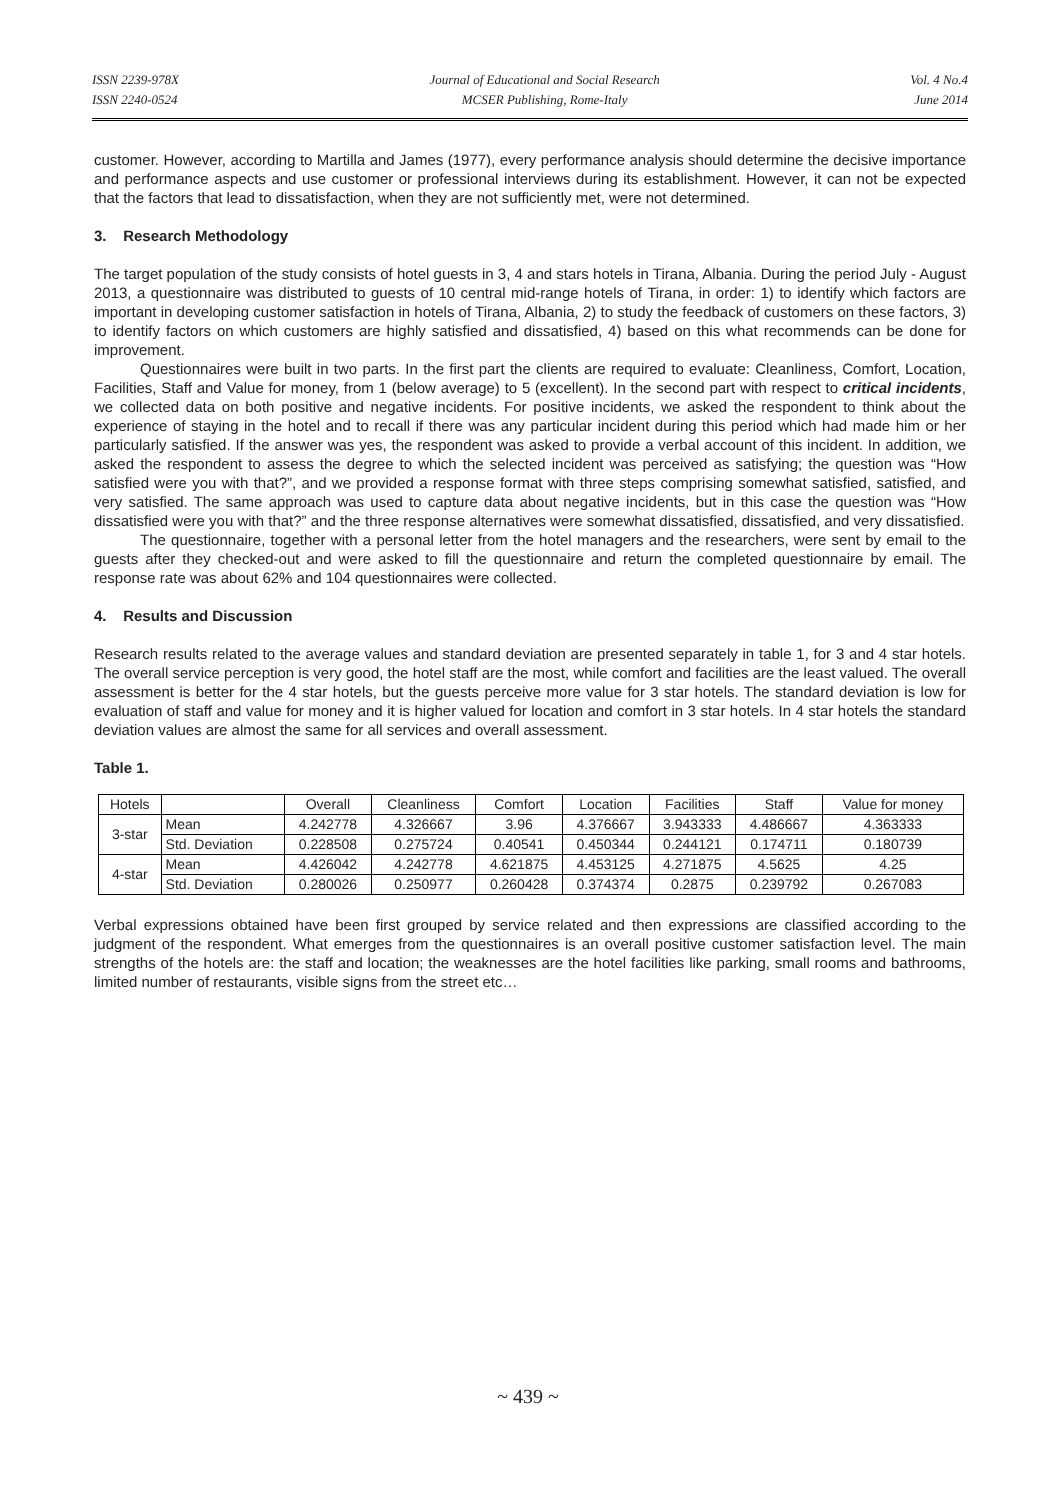ISSN 2239-978X
ISSN 2240-0524
Journal of Educational and Social Research
MCSER Publishing, Rome-Italy
Vol. 4 No.4
June 2014
customer. However, according to Martilla and James (1977), every performance analysis should determine the decisive importance and performance aspects and use customer or professional interviews during its establishment. However, it can not be expected that the factors that lead to dissatisfaction, when they are not sufficiently met, were not determined.
3. Research Methodology
The target population of the study consists of hotel guests in 3, 4 and stars hotels in Tirana, Albania. During the period July - August 2013, a questionnaire was distributed to guests of 10 central mid-range hotels of Tirana, in order: 1) to identify which factors are important in developing customer satisfaction in hotels of Tirana, Albania, 2) to study the feedback of customers on these factors, 3) to identify factors on which customers are highly satisfied and dissatisfied, 4) based on this what recommends can be done for improvement.
Questionnaires were built in two parts. In the first part the clients are required to evaluate: Cleanliness, Comfort, Location, Facilities, Staff and Value for money, from 1 (below average) to 5 (excellent). In the second part with respect to critical incidents, we collected data on both positive and negative incidents. For positive incidents, we asked the respondent to think about the experience of staying in the hotel and to recall if there was any particular incident during this period which had made him or her particularly satisfied. If the answer was yes, the respondent was asked to provide a verbal account of this incident. In addition, we asked the respondent to assess the degree to which the selected incident was perceived as satisfying; the question was “How satisfied were you with that?”, and we provided a response format with three steps comprising somewhat satisfied, satisfied, and very satisfied. The same approach was used to capture data about negative incidents, but in this case the question was “How dissatisfied were you with that?” and the three response alternatives were somewhat dissatisfied, dissatisfied, and very dissatisfied.
The questionnaire, together with a personal letter from the hotel managers and the researchers, were sent by email to the guests after they checked-out and were asked to fill the questionnaire and return the completed questionnaire by email. The response rate was about 62% and 104 questionnaires were collected.
4. Results and Discussion
Research results related to the average values and standard deviation are presented separately in table 1, for 3 and 4 star hotels. The overall service perception is very good, the hotel staff are the most, while comfort and facilities are the least valued. The overall assessment is better for the 4 star hotels, but the guests perceive more value for 3 star hotels. The standard deviation is low for evaluation of staff and value for money and it is higher valued for location and comfort in 3 star hotels. In 4 star hotels the standard deviation values are almost the same for all services and overall assessment.
Table 1.
| Hotels | | Overall | Cleanliness | Comfort | Location | Facilities | Staff | Value for money |
| --- | --- | --- | --- | --- | --- | --- | --- | --- |
| 3-star | Mean | 4.242778 | 4.326667 | 3.96 | 4.376667 | 3.943333 | 4.486667 | 4.363333 |
| | Std. Deviation | 0.228508 | 0.275724 | 0.40541 | 0.450344 | 0.244121 | 0.174711 | 0.180739 |
| 4-star | Mean | 4.426042 | 4.242778 | 4.621875 | 4.453125 | 4.271875 | 4.5625 | 4.25 |
| | Std. Deviation | 0.280026 | 0.250977 | 0.260428 | 0.374374 | 0.2875 | 0.239792 | 0.267083 |
Verbal expressions obtained have been first grouped by service related and then expressions are classified according to the judgment of the respondent. What emerges from the questionnaires is an overall positive customer satisfaction level. The main strengths of the hotels are: the staff and location; the weaknesses are the hotel facilities like parking, small rooms and bathrooms, limited number of restaurants, visible signs from the street etc…
~ 439 ~